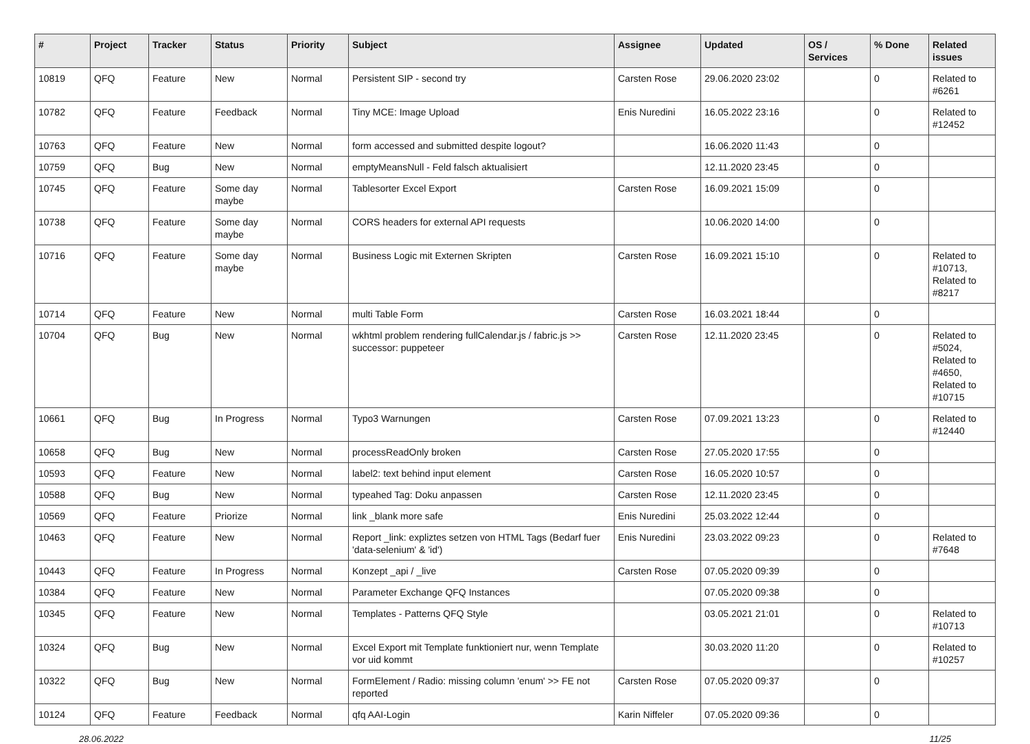| # | Project | Tracker | Status | Priority | Subject | Assignee | Updated | OS / Services | % Done | Related issues |
| --- | --- | --- | --- | --- | --- | --- | --- | --- | --- | --- |
| 10819 | QFQ | Feature | New | Normal | Persistent SIP - second try | Carsten Rose | 29.06.2020 23:02 | | 0 | Related to #6261 |
| 10782 | QFQ | Feature | Feedback | Normal | Tiny MCE: Image Upload | Enis Nuredini | 16.05.2022 23:16 | | 0 | Related to #12452 |
| 10763 | QFQ | Feature | New | Normal | form accessed and submitted despite logout? | | 16.06.2020 11:43 | | 0 | |
| 10759 | QFQ | Bug | New | Normal | emptyMeansNull - Feld falsch aktualisiert | | 12.11.2020 23:45 | | 0 | |
| 10745 | QFQ | Feature | Some day maybe | Normal | Tablesorter Excel Export | Carsten Rose | 16.09.2021 15:09 | | 0 | |
| 10738 | QFQ | Feature | Some day maybe | Normal | CORS headers for external API requests | | 10.06.2020 14:00 | | 0 | |
| 10716 | QFQ | Feature | Some day maybe | Normal | Business Logic mit Externen Skripten | Carsten Rose | 16.09.2021 15:10 | | 0 | Related to #10713, Related to #8217 |
| 10714 | QFQ | Feature | New | Normal | multi Table Form | Carsten Rose | 16.03.2021 18:44 | | 0 | |
| 10704 | QFQ | Bug | New | Normal | wkhtml problem rendering fullCalendar.js / fabric.js >> successor: puppeteer | Carsten Rose | 12.11.2020 23:45 | | 0 | Related to #5024, Related to #4650, Related to #10715 |
| 10661 | QFQ | Bug | In Progress | Normal | Typo3 Warnungen | Carsten Rose | 07.09.2021 13:23 | | 0 | Related to #12440 |
| 10658 | QFQ | Bug | New | Normal | processReadOnly broken | Carsten Rose | 27.05.2020 17:55 | | 0 | |
| 10593 | QFQ | Feature | New | Normal | label2: text behind input element | Carsten Rose | 16.05.2020 10:57 | | 0 | |
| 10588 | QFQ | Bug | New | Normal | typeahed Tag: Doku anpassen | Carsten Rose | 12.11.2020 23:45 | | 0 | |
| 10569 | QFQ | Feature | Priorize | Normal | link _blank more safe | Enis Nuredini | 25.03.2022 12:44 | | 0 | |
| 10463 | QFQ | Feature | New | Normal | Report _link: expliztes setzen von HTML Tags (Bedarf fuer 'data-selenium' & 'id') | Enis Nuredini | 23.03.2022 09:23 | | 0 | Related to #7648 |
| 10443 | QFQ | Feature | In Progress | Normal | Konzept _api / _live | Carsten Rose | 07.05.2020 09:39 | | 0 | |
| 10384 | QFQ | Feature | New | Normal | Parameter Exchange QFQ Instances | | 07.05.2020 09:38 | | 0 | |
| 10345 | QFQ | Feature | New | Normal | Templates - Patterns QFQ Style | | 03.05.2021 21:01 | | 0 | Related to #10713 |
| 10324 | QFQ | Bug | New | Normal | Excel Export mit Template funktioniert nur, wenn Template vor uid kommt | | 30.03.2020 11:20 | | 0 | Related to #10257 |
| 10322 | QFQ | Bug | New | Normal | FormElement / Radio: missing column 'enum' >> FE not reported | Carsten Rose | 07.05.2020 09:37 | | 0 | |
| 10124 | QFQ | Feature | Feedback | Normal | qfq AAI-Login | Karin Niffeler | 07.05.2020 09:36 | | 0 | |
28.06.2022 11/25